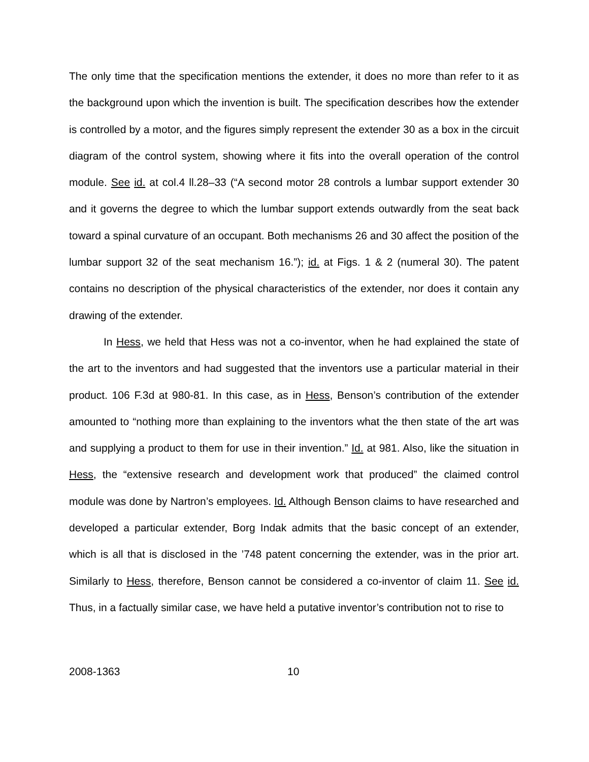The only time that the specification mentions the extender, it does no more than refer to it as the background upon which the invention is built. The specification describes how the extender is controlled by a motor, and the figures simply represent the extender 30 as a box in the circuit diagram of the control system, showing where it fits into the overall operation of the control module. See id. at col.4 ll.28–33 (“A second motor 28 controls a lumbar support extender 30 and it governs the degree to which the lumbar support extends outwardly from the seat back toward a spinal curvature of an occupant. Both mechanisms 26 and 30 affect the position of the lumbar support 32 of the seat mechanism 16.”); id. at Figs. 1 & 2 (numeral 30). The patent contains no description of the physical characteristics of the extender, nor does it contain any drawing of the extender.
In Hess, we held that Hess was not a co-inventor, when he had explained the state of the art to the inventors and had suggested that the inventors use a particular material in their product. 106 F.3d at 980-81. In this case, as in Hess, Benson’s contribution of the extender amounted to “nothing more than explaining to the inventors what the then state of the art was and supplying a product to them for use in their invention.” Id. at 981. Also, like the situation in Hess, the “extensive research and development work that produced” the claimed control module was done by Nartron’s employees. Id. Although Benson claims to have researched and developed a particular extender, Borg Indak admits that the basic concept of an extender, which is all that is disclosed in the ’748 patent concerning the extender, was in the prior art. Similarly to Hess, therefore, Benson cannot be considered a co-inventor of claim 11. See id. Thus, in a factually similar case, we have held a putative inventor’s contribution not to rise to
2008-1363 10